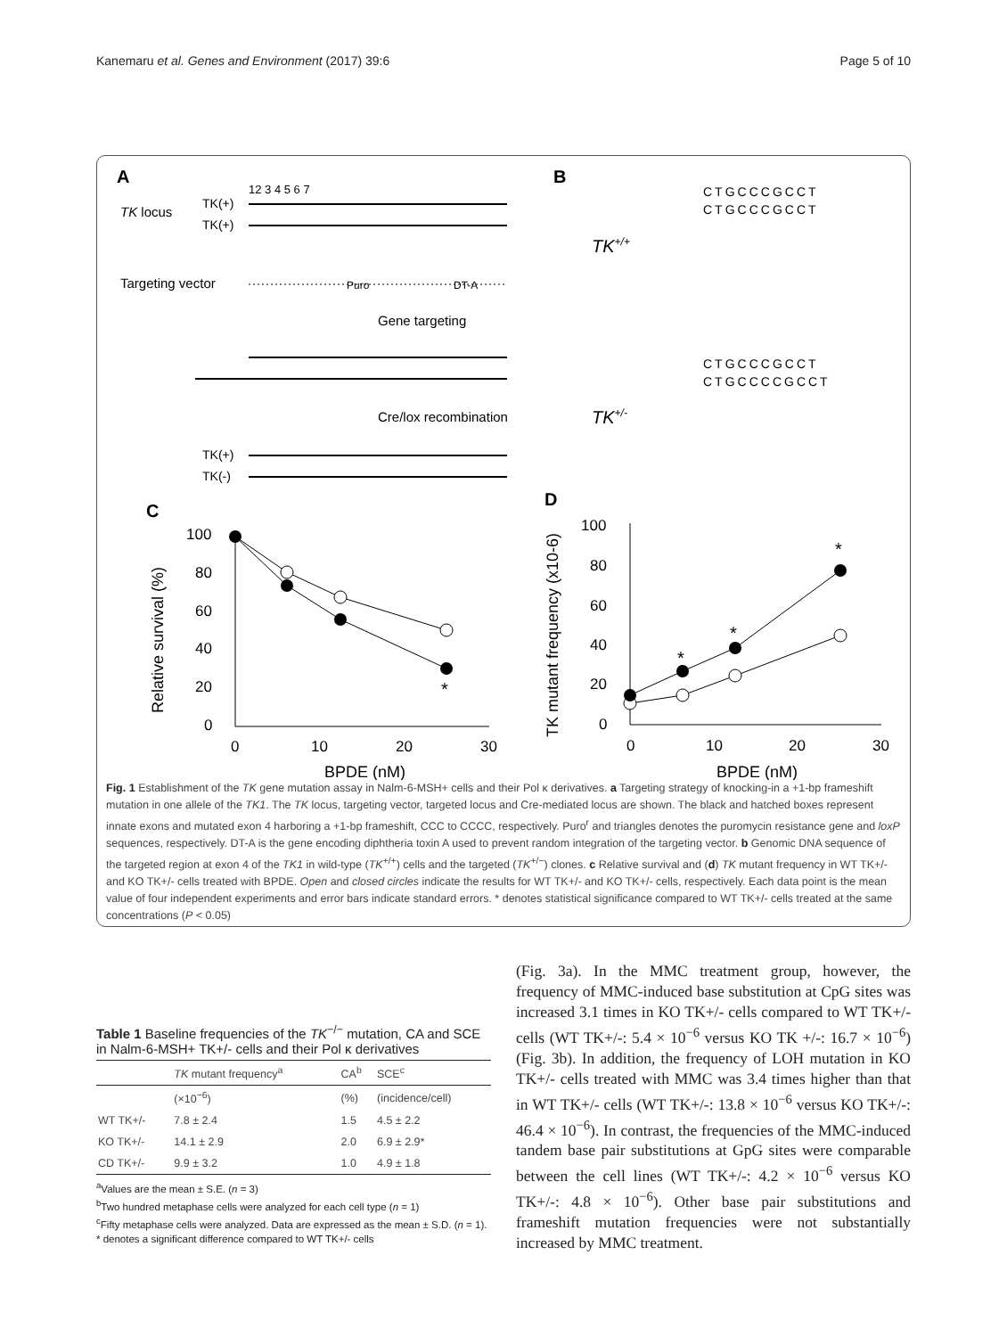Kanemaru et al. Genes and Environment (2017) 39:6 Page 5 of 10
A
B
TK locus
TK(+)
TK(+)
12 3 4 5 6 7
Targeting vector
Puro
DT-A
Gene targeting
Cre/lox recombination
TK(+)
TK(-)
CTGCCCGCCT
CTGCCCGCCT
TK+/+
CTGCCCGCCT
CTGCCCCGCCT
TK+/-
C
D
100
80
60
40
20
0
0
10
20
30
BPDE (nM)
Relative survival (%)
*
100
80
60
40
20
0
0
10
20
30
BPDE (nM)
TK mutant frequency (x10-6)
*
*
*
Fig. 1 Establishment of the TK gene mutation assay in Nalm-6-MSH+ cells and their Pol κ derivatives. a Targeting strategy of knocking-in a +1-bp frameshift mutation in one allele of the TK1. The TK locus, targeting vector, targeted locus and Cre-mediated locus are shown. The black and hatched boxes represent innate exons and mutated exon 4 harboring a +1-bp frameshift, CCC to CCCC, respectively. Puro<sup>r</sup> and triangles denotes the puromycin resistance gene and loxP sequences, respectively. DT-A is the gene encoding diphtheria toxin A used to prevent random integration of the targeting vector. b Genomic DNA sequence of the targeted region at exon 4 of the TK1 in wild-type (TK<sup>+/+</sup>) cells and the targeted (TK<sup>+/−</sup>) clones. c Relative survival and (d) TK mutant frequency in WT TK+/- and KO TK+/- cells treated with BPDE. Open and closed circles indicate the results for WT TK+/- and KO TK+/- cells, respectively. Each data point is the mean value of four independent experiments and error bars indicate standard errors. * denotes statistical significance compared to WT TK+/- cells treated at the same concentrations (P < 0.05)
Table 1 Baseline frequencies of the TK<sup>−/−</sup> mutation, CA and SCE in Nalm-6-MSH+ TK+/- cells and their Pol κ derivatives
| | TK mutant frequency<sup>a</sup> | CA<sup>b</sup> | SCE<sup>c</sup> |
| --- | --- | --- | --- |
| | (×10<sup>−6</sup>) | (%) | (incidence/cell) |
| WT TK+/- | 7.8 ± 2.4 | 1.5 | 4.5 ± 2.2 |
| KO TK+/- | 14.1 ± 2.9 | 2.0 | 6.9 ± 2.9* |
| CD TK+/- | 9.9 ± 3.2 | 1.0 | 4.9 ± 1.8 |
<sup>a</sup> Values are the mean ± S.E. (n = 3)
<sup>b</sup> Two hundred metaphase cells were analyzed for each cell type (n = 1)
<sup>c</sup> Fifty metaphase cells were analyzed. Data are expressed as the mean ± S.D. (n = 1). * denotes a significant difference compared to WT TK+/- cells
(Fig. 3a). In the MMC treatment group, however, the frequency of MMC-induced base substitution at CpG sites was increased 3.1 times in KO TK+/- cells compared to WT TK+/- cells (WT TK+/-: 5.4 × 10<sup>−6</sup> versus KO TK +/-: 16.7 × 10<sup>−6</sup>) (Fig. 3b). In addition, the frequency of LOH mutation in KO TK+/- cells treated with MMC was 3.4 times higher than that in WT TK+/- cells (WT TK+/-: 13.8 × 10<sup>−6</sup> versus KO TK+/-: 46.4 × 10<sup>−6</sup>). In contrast, the frequencies of the MMC-induced tandem base pair substitutions at GpG sites were comparable between the cell lines (WT TK+/-: 4.2 × 10<sup>−6</sup> versus KO TK+/-: 4.8 × 10<sup>−6</sup>). Other base pair substitutions and frameshift mutation frequencies were not substantially increased by MMC treatment.